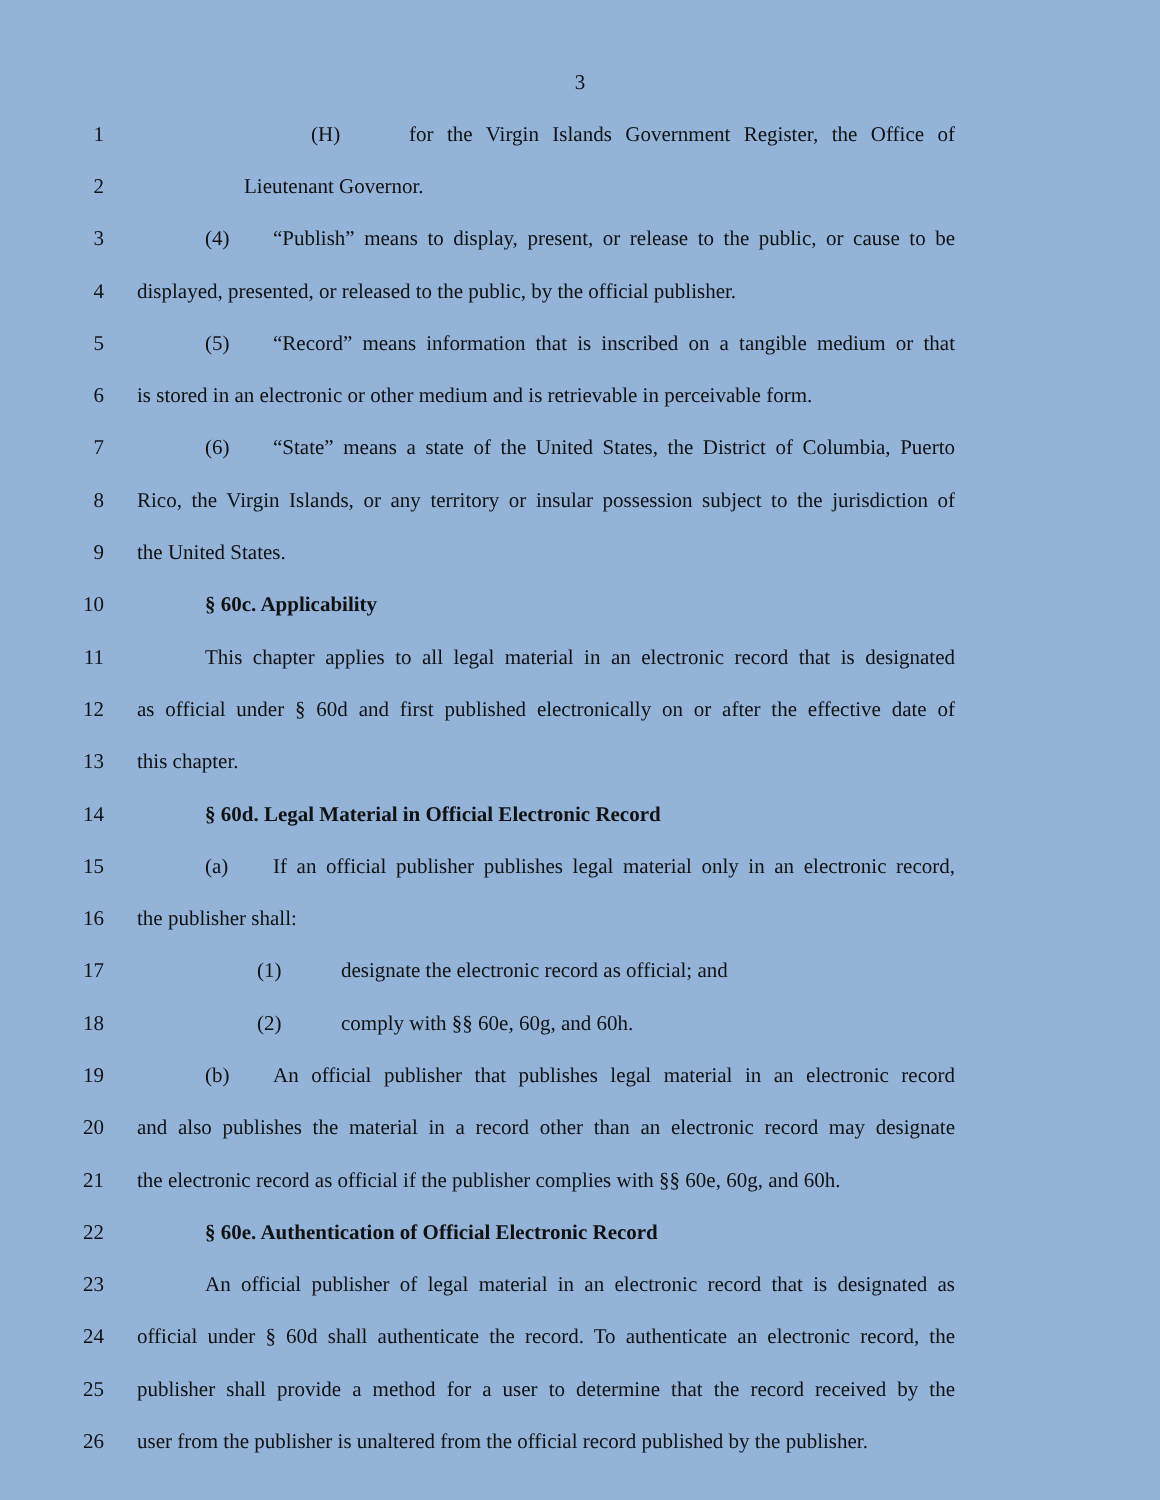3
1 (H) for the Virgin Islands Government Register, the Office of
2 Lieutenant Governor.
3 (4) “Publish” means to display, present, or release to the public, or cause to be
4 displayed, presented, or released to the public, by the official publisher.
5 (5) “Record” means information that is inscribed on a tangible medium or that
6 is stored in an electronic or other medium and is retrievable in perceivable form.
7 (6) “State” means a state of the United States, the District of Columbia, Puerto
8 Rico, the Virgin Islands, or any territory or insular possession subject to the jurisdiction of
9 the United States.
10 § 60c. Applicability
11 This chapter applies to all legal material in an electronic record that is designated
12 as official under § 60d and first published electronically on or after the effective date of
13 this chapter.
14 § 60d. Legal Material in Official Electronic Record
15 (a) If an official publisher publishes legal material only in an electronic record,
16 the publisher shall:
17 (1) designate the electronic record as official; and
18 (2) comply with §§ 60e, 60g, and 60h.
19 (b) An official publisher that publishes legal material in an electronic record
20 and also publishes the material in a record other than an electronic record may designate
21 the electronic record as official if the publisher complies with §§ 60e, 60g, and 60h.
22 § 60e. Authentication of Official Electronic Record
23 An official publisher of legal material in an electronic record that is designated as
24 official under § 60d shall authenticate the record. To authenticate an electronic record, the
25 publisher shall provide a method for a user to determine that the record received by the
26 user from the publisher is unaltered from the official record published by the publisher.